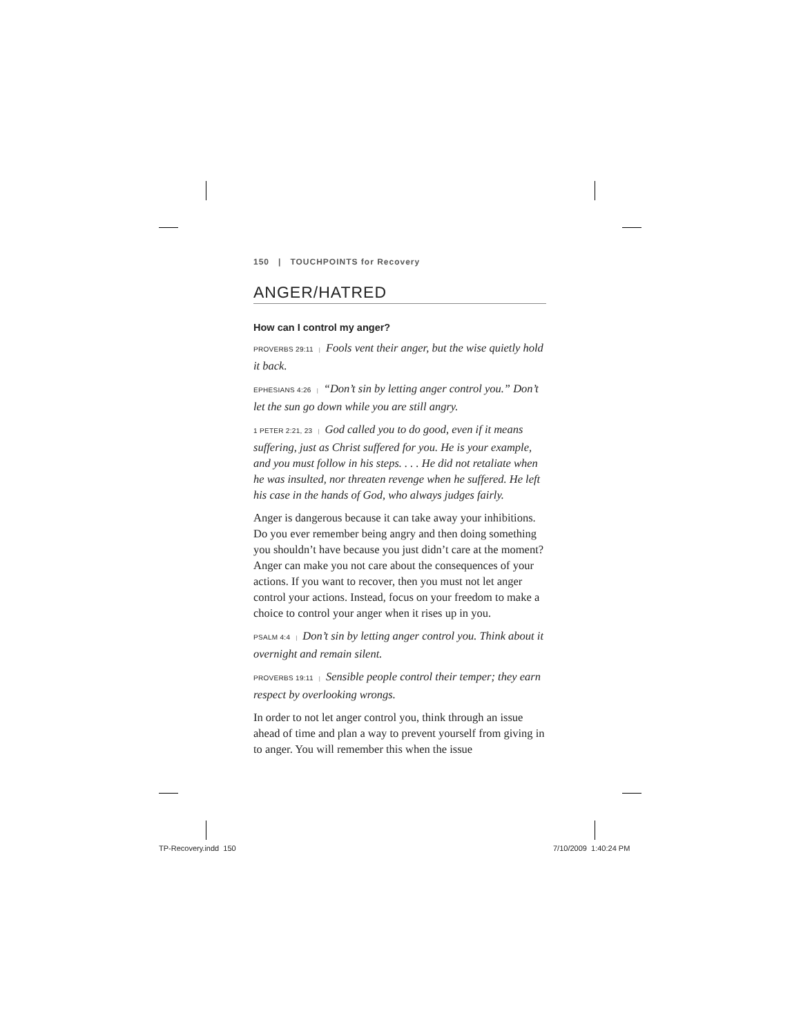150 | TOUCHPOINTS for Recovery
ANGER/HATRED
How can I control my anger?
PROVERBS 29:11 | Fools vent their anger, but the wise quietly hold it back.
EPHESIANS 4:26 | “Don’t sin by letting anger control you.” Don’t let the sun go down while you are still angry.
1 PETER 2:21, 23 | God called you to do good, even if it means suffering, just as Christ suffered for you. He is your example, and you must follow in his steps. . . . He did not retaliate when he was insulted, nor threaten revenge when he suffered. He left his case in the hands of God, who always judges fairly.
Anger is dangerous because it can take away your inhibitions. Do you ever remember being angry and then doing something you shouldn’t have because you just didn’t care at the moment? Anger can make you not care about the consequences of your actions. If you want to recover, then you must not let anger control your actions. Instead, focus on your freedom to make a choice to control your anger when it rises up in you.
PSALM 4:4 | Don’t sin by letting anger control you. Think about it overnight and remain silent.
PROVERBS 19:11 | Sensible people control their temper; they earn respect by overlooking wrongs.
In order to not let anger control you, think through an issue ahead of time and plan a way to prevent yourself from giving in to anger. You will remember this when the issue
TP-Recovery.indd 150 7/10/2009 1:40:24 PM